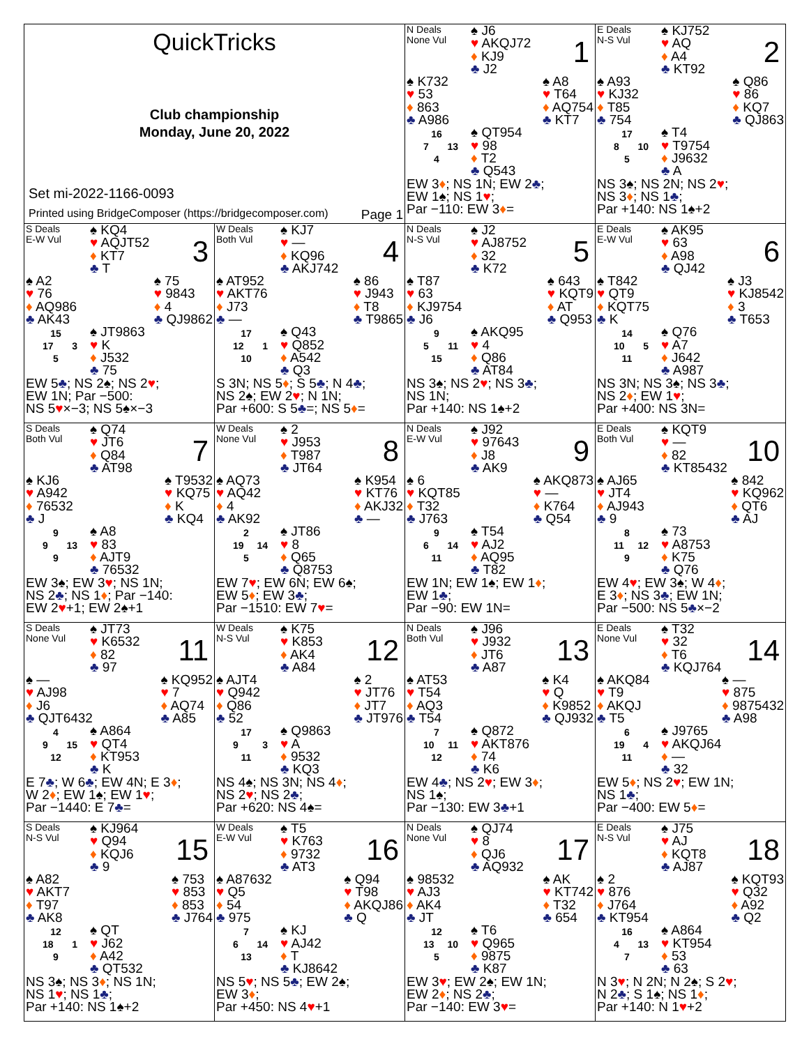| QuickTricks Club championship Monday, June 20, 2022 Set mi-2022-1166-0093 Printed using BridgeComposer (https://bridgecomposer.com) Page 1 | | N Deals None Vul ♠ J6 ♥ AKQJ72 ♦ KJ9 ♣ J2 1 ♠ K732 ♥ 53 ♦ 863 ♣ A986 ♠ A8 ♥ T64 ♦ AQ754 ♣ KT7 16 7 13 4 ♠ QT954 ♥ 98 ♦ T2 ♣ Q543 EW 3 ♦ ; NS 1N; EW 2 ♣ ; EW 1 ♠ ; NS 1 ♥ ; Par −110: EW 3 ♦ = | E Deals N-S Vul ♠ KJ752 ♥ AQ ♦ A4 ♣ KT92 2 ♠ A93 ♥ KJ32 ♦ T85 ♣ 754 ♠ Q86 ♥ 86 ♦ KQ7 ♣ QJ863 17 8 10 5 ♠ T4 ♥ T9754 ♦ J9632 ♣ A NS 3 ♠ ; NS 2N; NS 2 ♥ ; NS 3 ♦ ; NS 1 ♣ ; Par +140: NS 1 ♠ +2 |
| S Deals E-W Vul ♠ KQ4 ♥ AQJT52 ♦ KT7 ♣ T 3 ♠ A2 ♥ 76 ♦ AQ986 ♣ AK43 ♠ 75 ♥ 9843 ♦ 4 ♣ QJ9862 15 17 3 5 ♠ JT9863 ♥ K ♦ J532 ♣ 75 EW 5 ♣ ; NS 2 ♠ ; NS 2 ♥ ; EW 1N; Par −500: NS 5 ♥ ×−3; NS 5 ♠ ×−3 | W Deals Both Vul ♠ KJ7 ♥ — ♦ KQ96 ♣ AKJ742 4 ♠ AT952 ♥ AKT76 ♦ J73 ♣ — ♠ 86 ♥ J943 ♦ T8 ♣ T9865 17 12 1 10 ♠ Q43 ♥ Q852 ♦ A542 ♣ Q3 S 3N; NS 5 ♦ ; S 5 ♣ ; N 4 ♣ ; NS 2 ♠ ; EW 2 ♥ ; N 1N; Par +600: S 5 ♣ =; NS 5 ♦ = | N Deals N-S Vul ♠ J2 ♥ AJ8752 ♦ 32 ♣ K72 5 ♠ T87 ♥ 63 ♦ KJ9754 ♣ J6 ♠ 643 ♥ KQT9 ♦ AT ♣ Q953 9 5 11 15 ♠ AKQ95 ♥ 4 ♦ Q86 ♣ AT84 NS 3 ♠ ; NS 2 ♥ ; NS 3 ♣ ; NS 1N; Par +140: NS 1 ♠ +2 | E Deals E-W Vul ♠ AK95 ♥ 63 ♦ A98 ♣ QJ42 6 ♠ T842 ♥ QT9 ♦ KQT75 ♣ K ♠ J3 ♥ KJ8542 ♦ 3 ♣ T653 14 10 5 11 ♠ Q76 ♥ A7 ♦ J642 ♣ A987 NS 3N; NS 3 ♠ ; NS 3 ♣ ; NS 2 ♦ ; EW 1 ♥ ; Par +400: NS 3N= |
| S Deals Both Vul ♠ Q74 ♥ JT6 ♦ Q84 ♣ AT98 7 ♠ KJ6 ♥ A942 ♦ 76532 ♣ J ♠ T9532 ♥ KQ75 ♦ K ♣ KQ4 9 9 13 9 ♠ A8 ♥ 83 ♦ AJT9 ♣ 76532 EW 3 ♠ ; EW 3 ♥ ; NS 1N; NS 2 ♣ ; NS 1 ♦ ; Par −140: EW 2 ♥ +1; EW 2 ♠ +1 | W Deals None Vul ♠ 2 ♥ J953 ♦ T987 ♣ JT64 8 ♠ AQ73 ♥ AQ42 ♦ 4 ♣ AK92 ♠ K954 ♥ KT76 ♦ AKJ32 ♣ — 2 19 14 5 ♠ JT86 ♥ 8 ♦ Q65 ♣ Q8753 EW 7 ♥ ; EW 6N; EW 6 ♠ ; EW 5 ♦ ; EW 3 ♣ ; Par −1510: EW 7 ♥ = | N Deals E-W Vul ♠ J92 ♥ 97643 ♦ J8 ♣ AK9 9 ♠ 6 ♥ KQT85 ♦ T32 ♣ J763 ♠ AKQ873 ♥ — ♦ K764 ♣ Q54 9 6 14 11 ♠ T54 ♥ AJ2 ♦ AQ95 ♣ T82 EW 1N; EW 1 ♠ ; EW 1 ♦ ; EW 1 ♣ ; Par −90: EW 1N= | E Deals Both Vul ♠ KQT9 ♥ — ♦ 82 ♣ KT85432 10 ♠ AJ65 ♥ JT4 ♦ AJ943 ♣ 9 ♠ 842 ♥ KQ962 ♦ QT6 ♣ AJ 8 11 12 9 ♠ 73 ♥ A8753 ♦ K75 ♣ Q76 EW 4 ♥ ; EW 3 ♠ ; W 4 ♦ ; E 3 ♦ ; NS 3 ♣ ; EW 1N; Par −500: NS 5 ♣ ×−2 |
| S Deals None Vul ♠ JT73 ♥ K6532 ♦ 82 ♣ 97 11 ♠ — ♥ AJ98 ♦ J6 ♣ QJT6432 ♠ KQ952 ♥ 7 ♦ AQ74 ♣ A85 4 9 15 12 ♠ A864 ♥ QT4 ♦ KT953 ♣ K E 7 ♣ ; W 6 ♣ ; EW 4N; E 3 ♦ ; W 2 ♦ ; EW 1 ♠ ; EW 1 ♥ ; Par −1440: E 7 ♣ = | W Deals N-S Vul ♠ K75 ♥ K853 ♦ AK4 ♣ A84 12 ♠ AJT4 ♥ Q942 ♦ Q86 ♣ 52 ♠ 2 ♥ JT76 ♦ JT7 ♣ JT976 17 9 3 11 ♠ Q9863 ♥ A ♦ 9532 ♣ KQ3 NS 4 ♠ ; NS 3N; NS 4 ♦ ; NS 2 ♥ ; NS 2 ♣ ; Par +620: NS 4 ♠ = | N Deals Both Vul ♠ J96 ♥ J932 ♦ JT6 ♣ A87 13 ♠ AT53 ♥ T54 ♦ AQ3 ♣ T54 ♠ K4 ♥ Q ♦ K9852 ♣ QJ932 7 10 11 12 ♠ Q872 ♥ AKT876 ♦ 74 ♣ K6 EW 4 ♣ ; NS 2 ♥ ; EW 3 ♦ ; NS 1 ♠ ; Par −130: EW 3 ♣ +1 | E Deals None Vul ♠ T32 ♥ 32 ♦ T6 ♣ KQJ764 14 ♠ AKQ84 ♥ T9 ♦ AKQJ ♣ T5 ♠ — ♥ 875 ♦ 9875432 ♣ A98 6 19 4 11 ♠ J9765 ♥ AKQJ64 ♦ — ♣ 32 EW 5 ♦ ; NS 2 ♥ ; EW 1N; NS 1 ♣ ; Par −400: EW 5 ♦ = |
| S Deals N-S Vul ♠ KJ964 ♥ Q94 ♦ KQJ6 ♣ 9 15 ♠ A82 ♥ AKT7 ♦ T97 ♣ AK8 ♠ 753 ♥ 853 ♦ 853 ♣ J764 12 18 1 9 ♠ QT ♥ J62 ♦ A42 ♣ QT532 NS 3 ♠ ; NS 3 ♦ ; NS 1N; NS 1 ♥ ; NS 1 ♣ ; Par +140: NS 1 ♠ +2 | W Deals E-W Vul ♠ T5 ♥ K763 ♦ 9732 ♣ AT3 16 ♠ A87632 ♥ Q5 ♦ 54 ♣ 975 ♠ Q94 ♥ T98 ♦ AKQJ86 ♣ Q 7 6 14 13 ♠ KJ ♥ AJ42 ♦ T ♣ KJ8642 NS 5 ♥ ; NS 5 ♣ ; EW 2 ♠ ; EW 3 ♦ ; Par +450: NS 4 ♥ +1 | N Deals None Vul ♠ QJ74 ♥ 8 ♦ QJ6 ♣ AQ932 17 ♠ 98532 ♥ AJ3 ♦ AK4 ♣ JT ♠ AK ♥ KT742 ♦ T32 ♣ 654 12 13 10 5 ♠ T6 ♥ Q965 ♦ 9875 ♣ K87 EW 3 ♥ ; EW 2 ♠ ; EW 1N; EW 2 ♦ ; NS 2 ♣ ; Par −140: EW 3 ♥ = | E Deals N-S Vul ♠ J75 ♥ AJ ♦ KQT8 ♣ AJ87 18 ♠ 2 ♥ 876 ♦ J764 ♣ KT954 ♠ KQT93 ♥ Q32 ♦ A92 ♣ Q2 16 4 13 7 ♠ A864 ♥ KT954 ♦ 53 ♣ 63 N 3 ♥ ; N 2N; N 2 ♠ ; S 2 ♥ ; N 2 ♣ ; S 1 ♠ ; NS 1 ♦ ; Par +140: N 1 ♥ +2 |